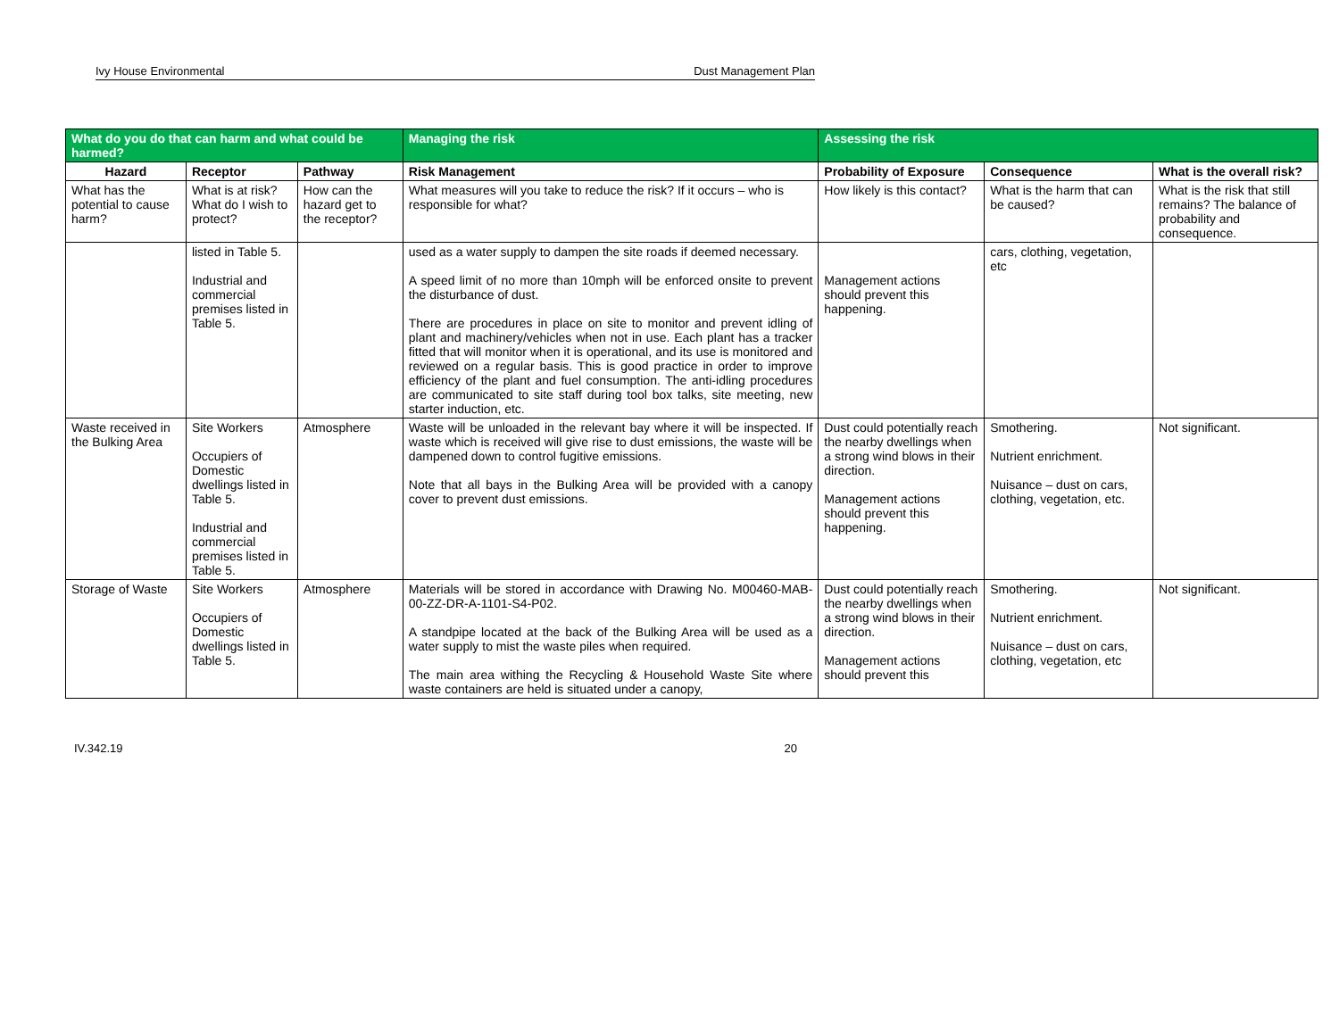Ivy House Environmental Dust Management Plan
| What do you do that can harm and what could be harmed? | | | Managing the risk | Assessing the risk | | |
| --- | --- | --- | --- | --- | --- | --- |
| Hazard | Receptor | Pathway | Risk Management | Probability of Exposure | Consequence | What is the overall risk? |
| What has the potential to cause harm? | What is at risk? What do I wish to protect? | How can the hazard get to the receptor? | What measures will you take to reduce the risk? If it occurs – who is responsible for what? | How likely is this contact? | What is the harm that can be caused? | What is the risk that still remains? The balance of probability and consequence. |
| | listed in Table 5. Industrial and commercial premises listed in Table 5. | | used as a water supply to dampen the site roads if deemed necessary. A speed limit of no more than 10mph will be enforced onsite to prevent the disturbance of dust. There are procedures in place on site to monitor and prevent idling of plant and machinery/vehicles when not in use. Each plant has a tracker fitted that will monitor when it is operational, and its use is monitored and reviewed on a regular basis. This is good practice in order to improve efficiency of the plant and fuel consumption. The anti-idling procedures are communicated to site staff during tool box talks, site meeting, new starter induction, etc. | Management actions should prevent this happening. | cars, clothing, vegetation, etc | |
| Waste received in the Bulking Area | Site Workers Occupiers of Domestic dwellings listed in Table 5. Industrial and commercial premises listed in Table 5. | Atmosphere | Waste will be unloaded in the relevant bay where it will be inspected. If waste which is received will give rise to dust emissions, the waste will be dampened down to control fugitive emissions. Note that all bays in the Bulking Area will be provided with a canopy cover to prevent dust emissions. | Dust could potentially reach the nearby dwellings when a strong wind blows in their direction. Management actions should prevent this happening. | Smothering. Nutrient enrichment. Nuisance – dust on cars, clothing, vegetation, etc. | Not significant. |
| Storage of Waste | Site Workers Occupiers of Domestic dwellings listed in Table 5. | Atmosphere | Materials will be stored in accordance with Drawing No. M00460-MAB-00-ZZ-DR-A-1101-S4-P02. A standpipe located at the back of the Bulking Area will be used as a water supply to mist the waste piles when required. The main area withing the Recycling & Household Waste Site where waste containers are held is situated under a canopy, | Dust could potentially reach the nearby dwellings when a strong wind blows in their direction. Management actions should prevent this | Smothering. Nutrient enrichment. Nuisance – dust on cars, clothing, vegetation, etc | Not significant. |
IV.342.19 20